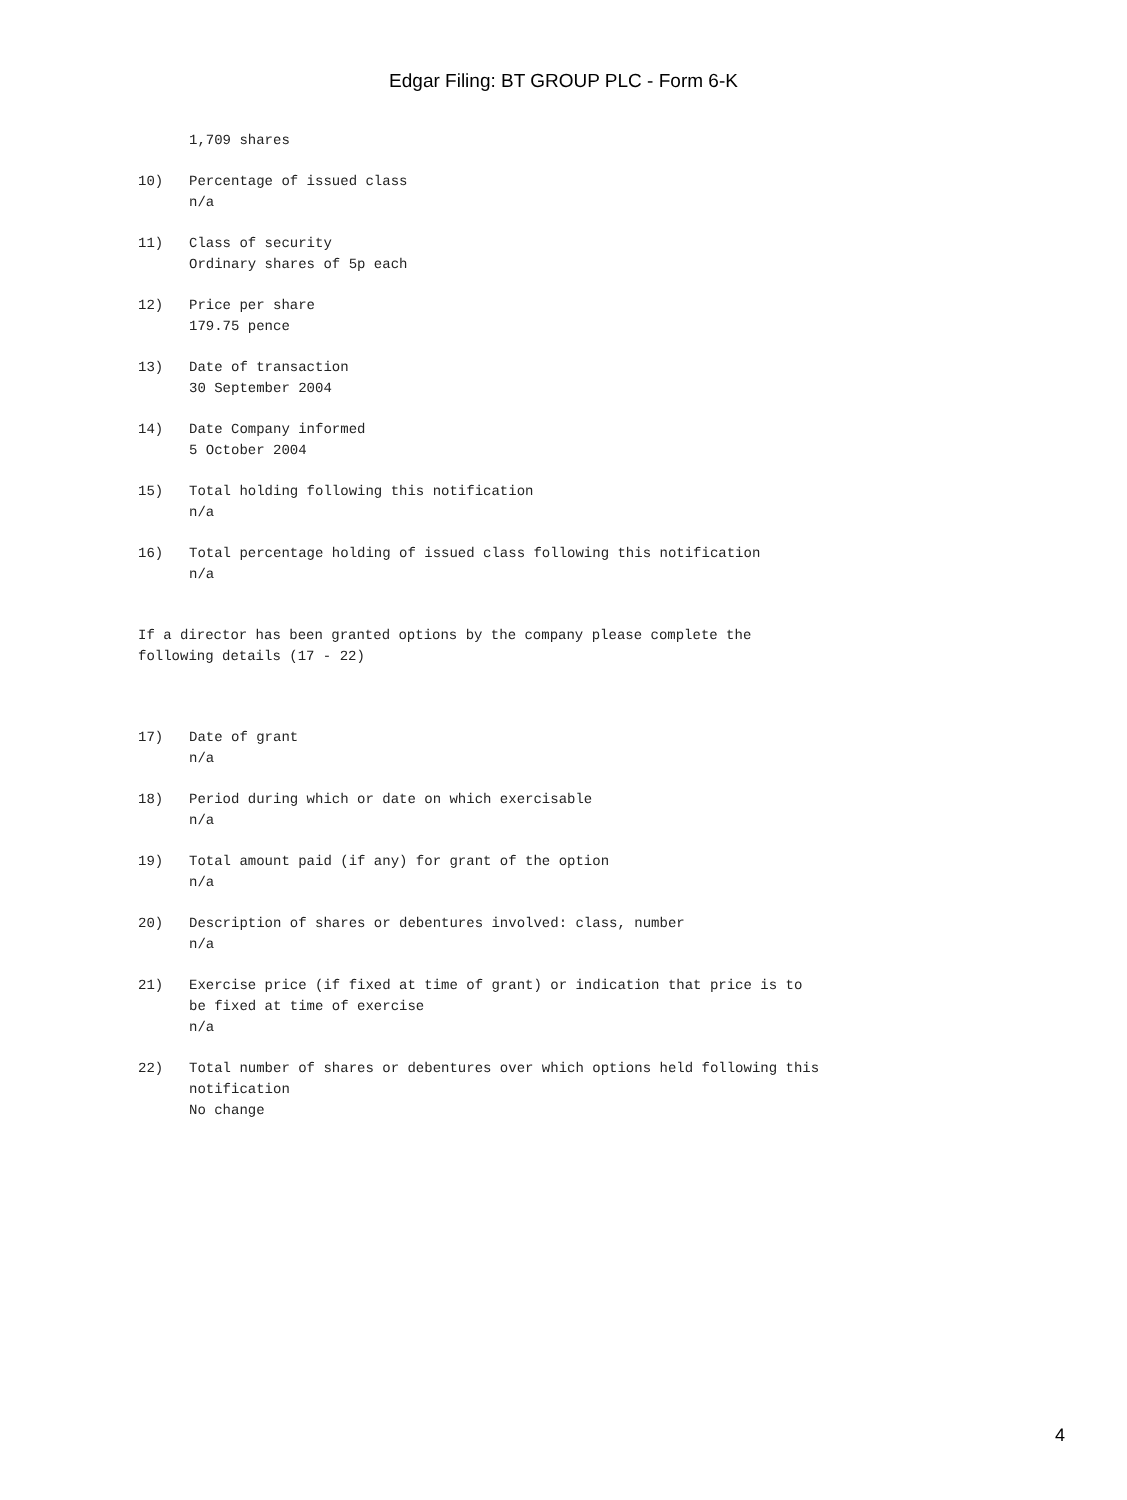Edgar Filing: BT GROUP PLC - Form 6-K
1,709 shares
10) Percentage of issued class
n/a
11) Class of security
Ordinary shares of 5p each
12) Price per share
179.75 pence
13) Date of transaction
30 September 2004
14) Date Company informed
5 October 2004
15) Total holding following this notification
n/a
16) Total percentage holding of issued class following this notification
n/a
If a director has been granted options by the company please complete the
following details (17 - 22)
17) Date of grant
n/a
18) Period during which or date on which exercisable
n/a
19) Total amount paid (if any) for grant of the option
n/a
20) Description of shares or debentures involved: class, number
n/a
21) Exercise price (if fixed at time of grant) or indication that price is to
be fixed at time of exercise
n/a
22) Total number of shares or debentures over which options held following this
notification
No change
4